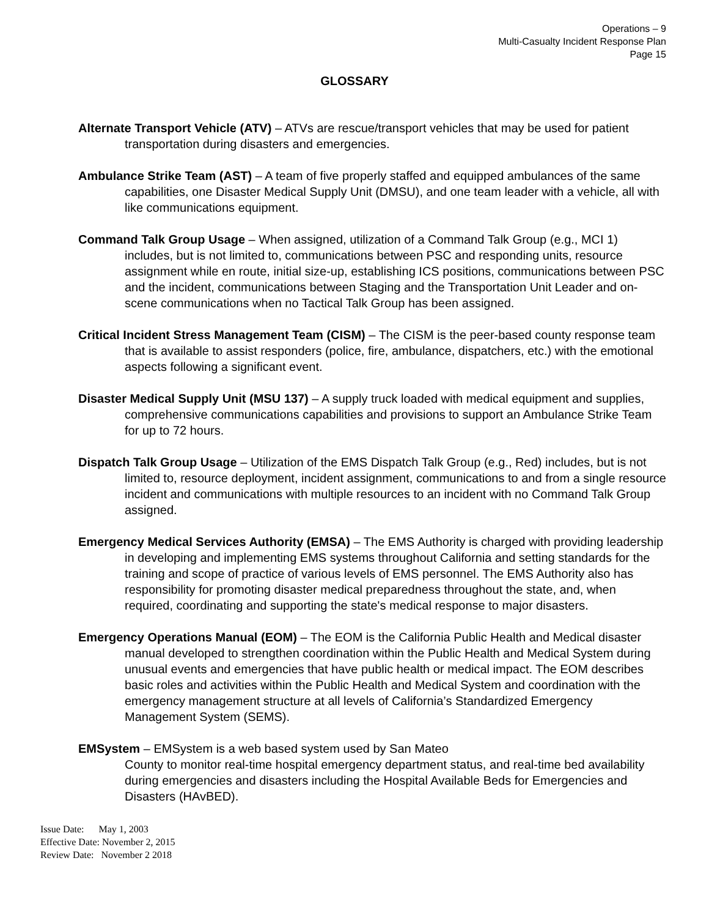Operations – 9
Multi-Casualty Incident Response Plan
Page 15
GLOSSARY
Alternate Transport Vehicle (ATV) – ATVs are rescue/transport vehicles that may be used for patient transportation during disasters and emergencies.
Ambulance Strike Team (AST) – A team of five properly staffed and equipped ambulances of the same capabilities, one Disaster Medical Supply Unit (DMSU), and one team leader with a vehicle, all with like communications equipment.
Command Talk Group Usage – When assigned, utilization of a Command Talk Group (e.g., MCI 1) includes, but is not limited to, communications between PSC and responding units, resource assignment while en route, initial size-up, establishing ICS positions, communications between PSC and the incident, communications between Staging and the Transportation Unit Leader and on-scene communications when no Tactical Talk Group has been assigned.
Critical Incident Stress Management Team (CISM) – The CISM is the peer-based county response team that is available to assist responders (police, fire, ambulance, dispatchers, etc.) with the emotional aspects following a significant event.
Disaster Medical Supply Unit (MSU 137) – A supply truck loaded with medical equipment and supplies, comprehensive communications capabilities and provisions to support an Ambulance Strike Team for up to 72 hours.
Dispatch Talk Group Usage – Utilization of the EMS Dispatch Talk Group (e.g., Red) includes, but is not limited to, resource deployment, incident assignment, communications to and from a single resource incident and communications with multiple resources to an incident with no Command Talk Group assigned.
Emergency Medical Services Authority (EMSA) – The EMS Authority is charged with providing leadership in developing and implementing EMS systems throughout California and setting standards for the training and scope of practice of various levels of EMS personnel. The EMS Authority also has responsibility for promoting disaster medical preparedness throughout the state, and, when required, coordinating and supporting the state's medical response to major disasters.
Emergency Operations Manual (EOM) – The EOM is the California Public Health and Medical disaster manual developed to strengthen coordination within the Public Health and Medical System during unusual events and emergencies that have public health or medical impact. The EOM describes basic roles and activities within the Public Health and Medical System and coordination with the emergency management structure at all levels of California’s Standardized Emergency Management System (SEMS).
EMSystem – EMSystem is a web based system used by San Mateo
County to monitor real-time hospital emergency department status, and real-time bed availability during emergencies and disasters including the Hospital Available Beds for Emergencies and Disasters (HAvBED).
Issue Date: May 1, 2003
Effective Date: November 2, 2015
Review Date: November 2 2018